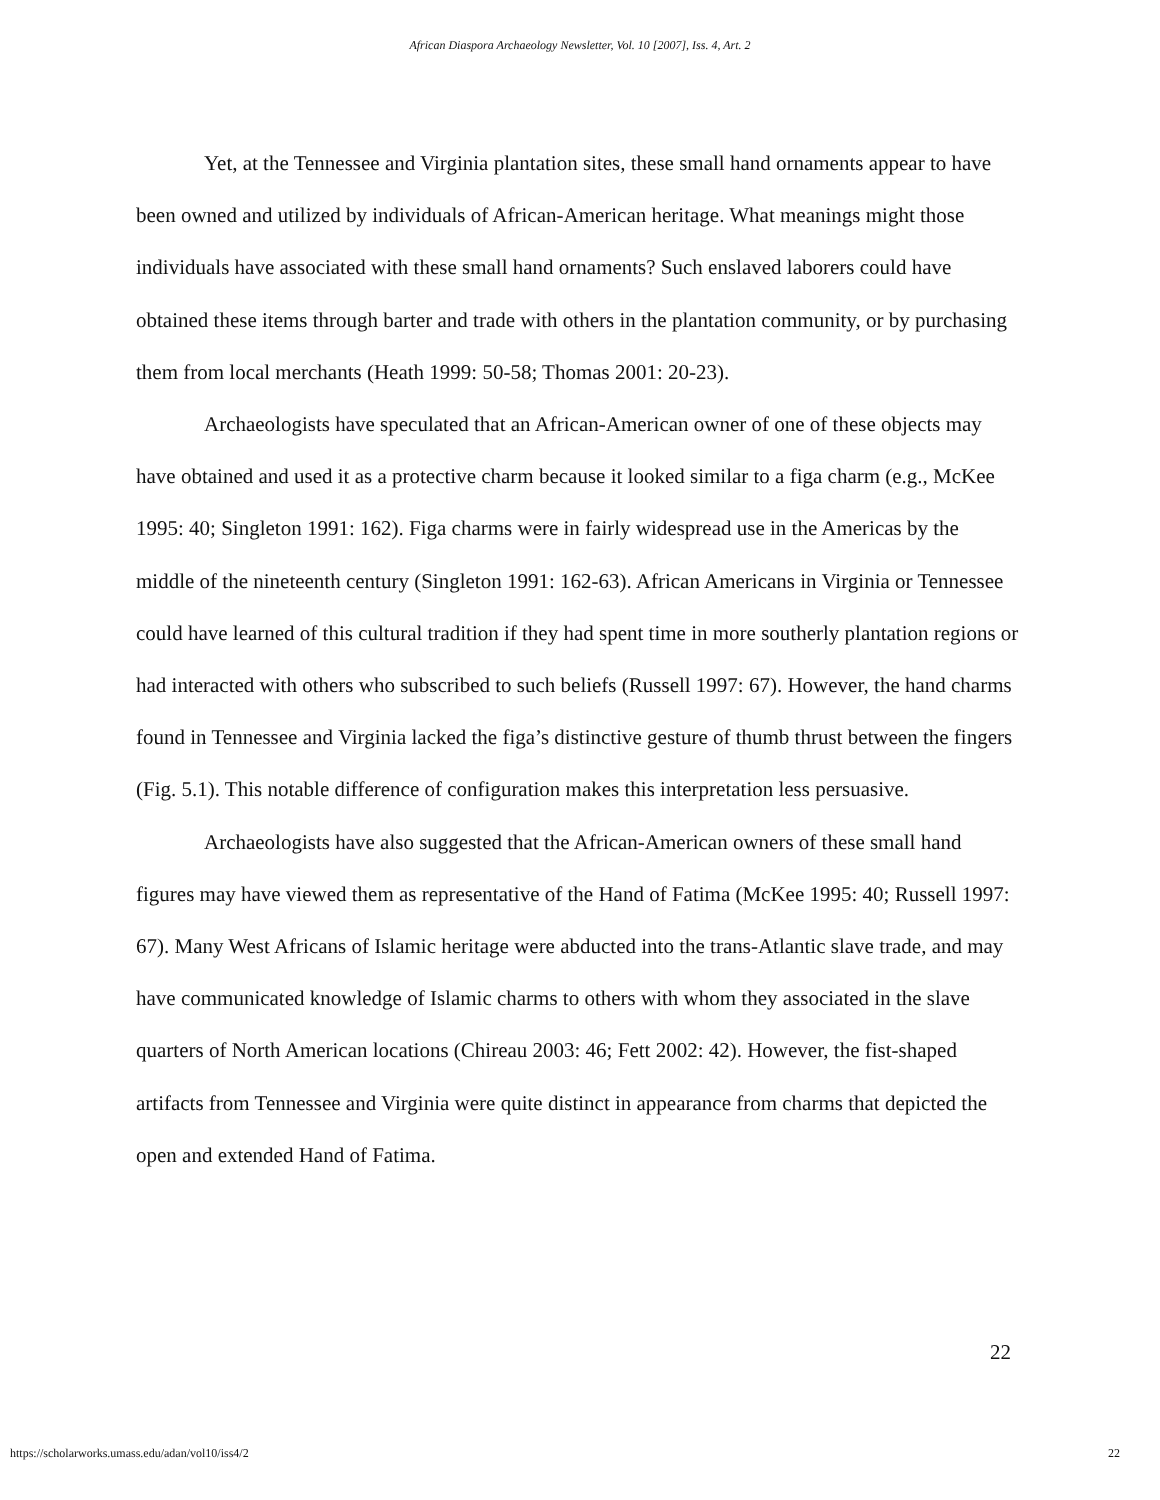African Diaspora Archaeology Newsletter, Vol. 10 [2007], Iss. 4, Art. 2
Yet, at the Tennessee and Virginia plantation sites, these small hand ornaments appear to have been owned and utilized by individuals of African-American heritage. What meanings might those individuals have associated with these small hand ornaments? Such enslaved laborers could have obtained these items through barter and trade with others in the plantation community, or by purchasing them from local merchants (Heath 1999: 50-58; Thomas 2001: 20-23).
Archaeologists have speculated that an African-American owner of one of these objects may have obtained and used it as a protective charm because it looked similar to a figa charm (e.g., McKee 1995: 40; Singleton 1991: 162). Figa charms were in fairly widespread use in the Americas by the middle of the nineteenth century (Singleton 1991: 162-63). African Americans in Virginia or Tennessee could have learned of this cultural tradition if they had spent time in more southerly plantation regions or had interacted with others who subscribed to such beliefs (Russell 1997: 67). However, the hand charms found in Tennessee and Virginia lacked the figa’s distinctive gesture of thumb thrust between the fingers (Fig. 5.1). This notable difference of configuration makes this interpretation less persuasive.
Archaeologists have also suggested that the African-American owners of these small hand figures may have viewed them as representative of the Hand of Fatima (McKee 1995: 40; Russell 1997: 67). Many West Africans of Islamic heritage were abducted into the trans-Atlantic slave trade, and may have communicated knowledge of Islamic charms to others with whom they associated in the slave quarters of North American locations (Chireau 2003: 46; Fett 2002: 42). However, the fist-shaped artifacts from Tennessee and Virginia were quite distinct in appearance from charms that depicted the open and extended Hand of Fatima.
22
https://scholarworks.umass.edu/adan/vol10/iss4/2 22